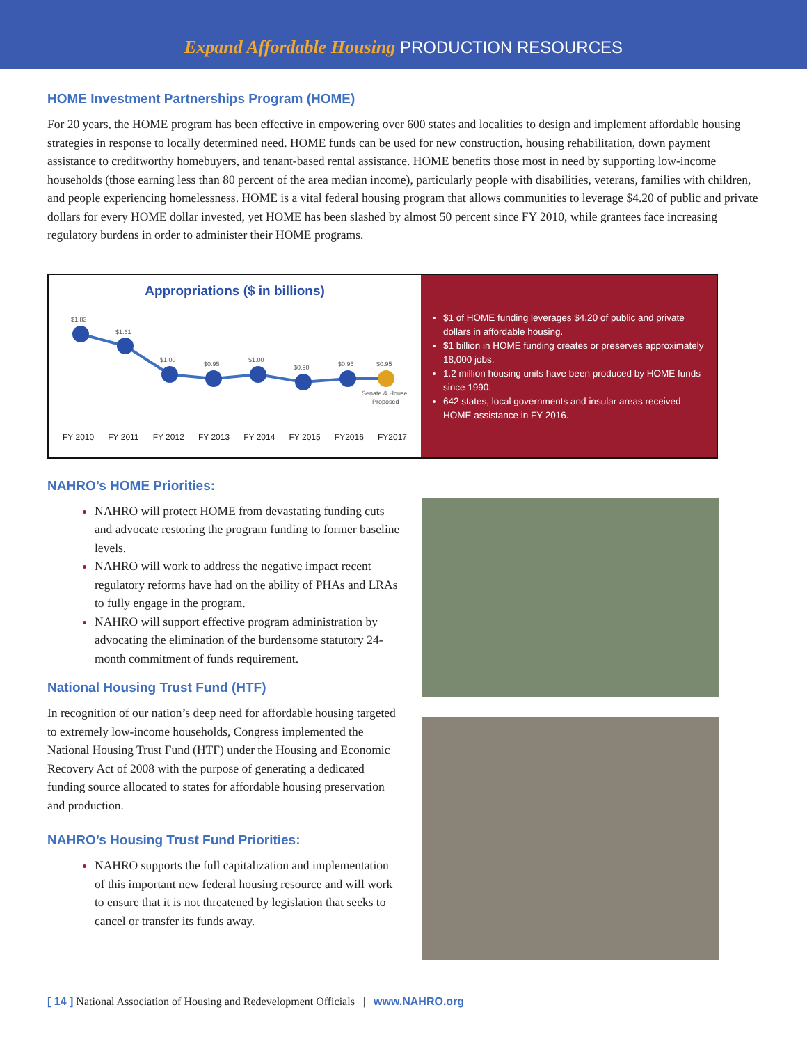Expand Affordable Housing PRODUCTION RESOURCES
HOME Investment Partnerships Program (HOME)
For 20 years, the HOME program has been effective in empowering over 600 states and localities to design and implement affordable housing strategies in response to locally determined need. HOME funds can be used for new construction, housing rehabilitation, down payment assistance to creditworthy homebuyers, and tenant-based rental assistance. HOME benefits those most in need by supporting low-income households (those earning less than 80 percent of the area median income), particularly people with disabilities, veterans, families with children, and people experiencing homelessness. HOME is a vital federal housing program that allows communities to leverage $4.20 of public and private dollars for every HOME dollar invested, yet HOME has been slashed by almost 50 percent since FY 2010, while grantees face increasing regulatory burdens in order to administer their HOME programs.
Appropriations ($ in billions)
$1.83
$1.61
$1.00
$0.95
$1.00
$0.90
$0.95
$0.95
Senate & House
Proposed
FY 2010 FY 2011 FY 2012 FY 2013 FY 2014 FY 2015 FY2016 FY2017
$1 of HOME funding leverages $4.20 of public and private dollars in affordable housing.
$1 billion in HOME funding creates or preserves approximately 18,000 jobs.
1.2 million housing units have been produced by HOME funds since 1990.
642 states, local governments and insular areas received HOME assistance in FY 2016.
NAHRO’s HOME Priorities:
NAHRO will protect HOME from devastating funding cuts and advocate restoring the program funding to former baseline levels.
NAHRO will work to address the negative impact recent regulatory reforms have had on the ability of PHAs and LRAs to fully engage in the program.
NAHRO will support effective program administration by advocating the elimination of the burdensome statutory 24-month commitment of funds requirement.
National Housing Trust Fund (HTF)
In recognition of our nation’s deep need for affordable housing targeted to extremely low-income households, Congress implemented the National Housing Trust Fund (HTF) under the Housing and Economic Recovery Act of 2008 with the purpose of generating a dedicated funding source allocated to states for affordable housing preservation and production.
NAHRO’s Housing Trust Fund Priorities:
NAHRO supports the full capitalization and implementation of this important new federal housing resource and will work to ensure that it is not threatened by legislation that seeks to cancel or transfer its funds away.
[ 14 ] National Association of Housing and Redevelopment Officials | www.NAHRO.org